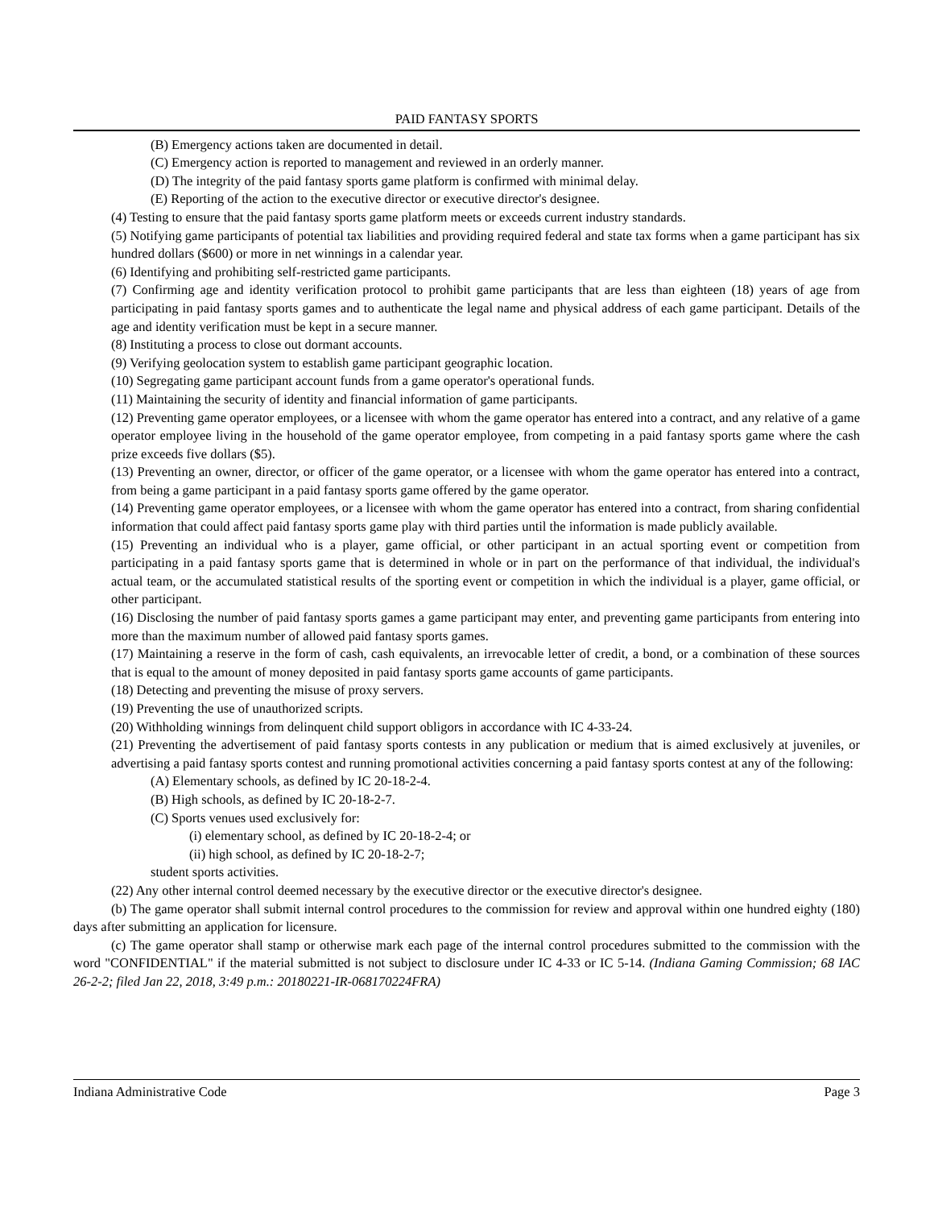PAID FANTASY SPORTS
(B) Emergency actions taken are documented in detail.
(C) Emergency action is reported to management and reviewed in an orderly manner.
(D) The integrity of the paid fantasy sports game platform is confirmed with minimal delay.
(E) Reporting of the action to the executive director or executive director's designee.
(4) Testing to ensure that the paid fantasy sports game platform meets or exceeds current industry standards.
(5) Notifying game participants of potential tax liabilities and providing required federal and state tax forms when a game participant has six hundred dollars ($600) or more in net winnings in a calendar year.
(6) Identifying and prohibiting self-restricted game participants.
(7) Confirming age and identity verification protocol to prohibit game participants that are less than eighteen (18) years of age from participating in paid fantasy sports games and to authenticate the legal name and physical address of each game participant. Details of the age and identity verification must be kept in a secure manner.
(8) Instituting a process to close out dormant accounts.
(9) Verifying geolocation system to establish game participant geographic location.
(10) Segregating game participant account funds from a game operator's operational funds.
(11) Maintaining the security of identity and financial information of game participants.
(12) Preventing game operator employees, or a licensee with whom the game operator has entered into a contract, and any relative of a game operator employee living in the household of the game operator employee, from competing in a paid fantasy sports game where the cash prize exceeds five dollars ($5).
(13) Preventing an owner, director, or officer of the game operator, or a licensee with whom the game operator has entered into a contract, from being a game participant in a paid fantasy sports game offered by the game operator.
(14) Preventing game operator employees, or a licensee with whom the game operator has entered into a contract, from sharing confidential information that could affect paid fantasy sports game play with third parties until the information is made publicly available.
(15) Preventing an individual who is a player, game official, or other participant in an actual sporting event or competition from participating in a paid fantasy sports game that is determined in whole or in part on the performance of that individual, the individual's actual team, or the accumulated statistical results of the sporting event or competition in which the individual is a player, game official, or other participant.
(16) Disclosing the number of paid fantasy sports games a game participant may enter, and preventing game participants from entering into more than the maximum number of allowed paid fantasy sports games.
(17) Maintaining a reserve in the form of cash, cash equivalents, an irrevocable letter of credit, a bond, or a combination of these sources that is equal to the amount of money deposited in paid fantasy sports game accounts of game participants.
(18) Detecting and preventing the misuse of proxy servers.
(19) Preventing the use of unauthorized scripts.
(20) Withholding winnings from delinquent child support obligors in accordance with IC 4-33-24.
(21) Preventing the advertisement of paid fantasy sports contests in any publication or medium that is aimed exclusively at juveniles, or advertising a paid fantasy sports contest and running promotional activities concerning a paid fantasy sports contest at any of the following:
(A) Elementary schools, as defined by IC 20-18-2-4.
(B) High schools, as defined by IC 20-18-2-7.
(C) Sports venues used exclusively for:
(i) elementary school, as defined by IC 20-18-2-4; or
(ii) high school, as defined by IC 20-18-2-7;
student sports activities.
(22) Any other internal control deemed necessary by the executive director or the executive director's designee.
(b) The game operator shall submit internal control procedures to the commission for review and approval within one hundred eighty (180) days after submitting an application for licensure.
(c) The game operator shall stamp or otherwise mark each page of the internal control procedures submitted to the commission with the word "CONFIDENTIAL" if the material submitted is not subject to disclosure under IC 4-33 or IC 5-14. (Indiana Gaming Commission; 68 IAC 26-2-2; filed Jan 22, 2018, 3:49 p.m.: 20180221-IR-068170224FRA)
Indiana Administrative Code Page 3